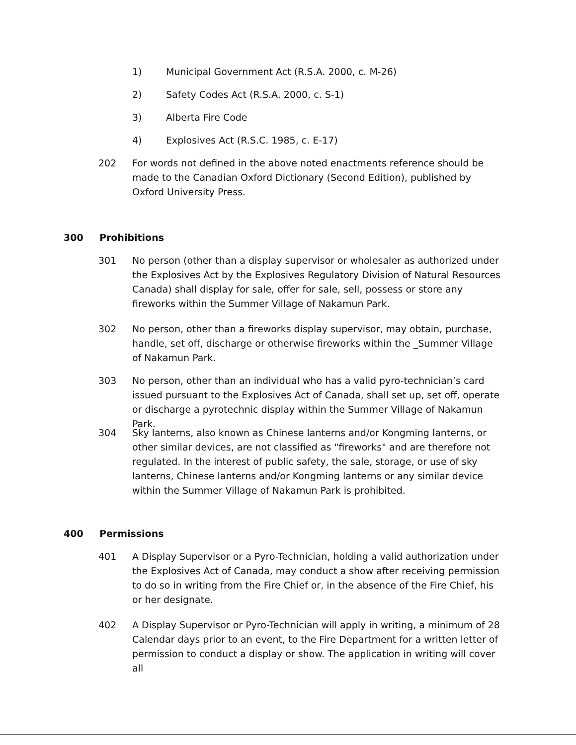1) Municipal Government Act (R.S.A. 2000, c. M-26)
2) Safety Codes Act (R.S.A. 2000, c. S-1)
3) Alberta Fire Code
4) Explosives Act (R.S.C. 1985, c. E-17)
202 For words not defined in the above noted enactments reference should be made to the Canadian Oxford Dictionary (Second Edition), published by Oxford University Press.
300 Prohibitions
301 No person (other than a display supervisor or wholesaler as authorized under the Explosives Act by the Explosives Regulatory Division of Natural Resources Canada) shall display for sale, offer for sale, sell, possess or store any fireworks within the Summer Village of Nakamun Park.
302 No person, other than a fireworks display supervisor, may obtain, purchase, handle, set off, discharge or otherwise fireworks within the _Summer Village of Nakamun Park.
303 No person, other than an individual who has a valid pyro-technician’s card issued pursuant to the Explosives Act of Canada, shall set up, set off, operate or discharge a pyrotechnic display within the Summer Village of Nakamun Park.
304 Sky lanterns, also known as Chinese lanterns and/or Kongming lanterns, or other similar devices, are not classified as "fireworks" and are therefore not regulated. In the interest of public safety, the sale, storage, or use of sky lanterns, Chinese lanterns and/or Kongming lanterns or any similar device within the Summer Village of Nakamun Park is prohibited.
400 Permissions
401 A Display Supervisor or a Pyro-Technician, holding a valid authorization under the Explosives Act of Canada, may conduct a show after receiving permission to do so in writing from the Fire Chief or, in the absence of the Fire Chief, his or her designate.
402 A Display Supervisor or Pyro-Technician will apply in writing, a minimum of 28 Calendar days prior to an event, to the Fire Department for a written letter of permission to conduct a display or show. The application in writing will cover all